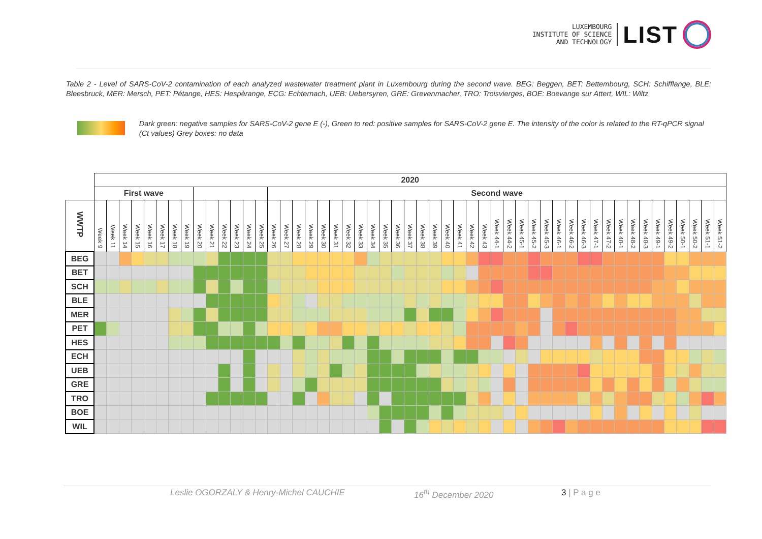LUXEMBOURG
INSTITUTE OF SCIENCE
AND TECHNOLOGY
LIST
Table 2 - Level of SARS-CoV-2 contamination of each analyzed wastewater treatment plant in Luxembourg during the second wave. BEG: Beggen, BET: Bettembourg, SCH: Schifflange, BLE: Bleesbruck, MER: Mersch, PET: Pétange, HES: Hespèrange, ECG: Echternach, UEB: Uebersyren, GRE: Grevenmacher, TRO: Troisvierges, BOE: Boevange sur Attert, WIL: Wiltz
Dark green: negative samples for SARS-CoV-2 gene E (-), Green to red: positive samples for SARS-CoV-2 gene E. The intensity of the color is related to the RT-qPCR signal (Ct values) Grey boxes: no data
| | 2020 | | | | | | | | | | | | | | | | | | | | | | | | | | | | | | | | | | | | | | | | | | | | | | | | | | |
| --- | --- | --- | --- | --- | --- | --- | --- | --- | --- | --- | --- | --- | --- | --- | --- | --- | --- | --- | --- | --- | --- | --- | --- | --- | --- | --- | --- | --- | --- | --- | --- | --- | --- | --- | --- | --- | --- | --- | --- | --- | --- | --- | --- | --- | --- | --- | --- | --- | --- | --- | --- |
| | First wave | | | | | | | | | | | | | | Second wave | | | | | | | | | | | | | | | | | | | | | | | | | | | | | | | | | | | | |
| WWTP | Week 9 | Week 11 | Week 14 | Week 15 | Week 16 | Week 17 | Week 18 | Week 19 | Week 20 | Week 21 | Week 22 | Week 23 | Week 24 | Week 25 | Week 26 | Week 27 | Week 28 | Week 29 | Week 30 | Week 31 | Week 32 | Week 33 | Week 34 | Week 35 | Week 36 | Week 37 | Week 38 | Week 39 | Week 40 | Week 41 | Week 42 | Week 43 | Week 44-1 | Week 44-2 | Week 45-1 | Week 45-2 | Week 45-3 | Week 46-1 | Week 46-2 | Week 46-3 | Week 47-1 | Week 47-2 | Week 48-1 | Week 48-2 | Week 48-3 | Week 49-1 | Week 49-2 | Week 50-1 | Week 50-2 | Week 51-1 | Week 51-2 |
| BEG | | | | | | | | | | | | | | | | | | | | | | | | | | | | | | | | | | | | | | | | | | | | | | | | | | | |
| BET | | | | | | | | | | | | | | | | | | | | | | | | | | | | | | | | | | | | | | | | | | | | | | | | | | | |
| SCH | | | | | | | | | | | | | | | | | | | | | | | | | | | | | | | | | | | | | | | | | | | | | | | | | | | |
| BLE | | | | | | | | | | | | | | | | | | | | | | | | | | | | | | | | | | | | | | | | | | | | | | | | | | | |
| MER | | | | | | | | | | | | | | | | | | | | | | | | | | | | | | | | | | | | | | | | | | | | | | | | | | | |
| PET | | | | | | | | | | | | | | | | | | | | | | | | | | | | | | | | | | | | | | | | | | | | | | | | | | | |
| HES | | | | | | | | | | | | | | | | | | | | | | | | | | | | | | | | | | | | | | | | | | | | | | | | | | | |
| ECH | | | | | | | | | | | | | | | | | | | | | | | | | | | | | | | | | | | | | | | | | | | | | | | | | | | |
| UEB | | | | | | | | | | | | | | | | | | | | | | | | | | | | | | | | | | | | | | | | | | | | | | | | | | | |
| GRE | | | | | | | | | | | | | | | | | | | | | | | | | | | | | | | | | | | | | | | | | | | | | | | | | | | |
| TRO | | | | | | | | | | | | | | | | | | | | | | | | | | | | | | | | | | | | | | | | | | | | | | | | | | | |
| BOE | | | | | | | | | | | | | | | | | | | | | | | | | | | | | | | | | | | | | | | | | | | | | | | | | | | |
| WIL | | | | | | | | | | | | | | | | | | | | | | | | | | | | | | | | | | | | | | | | | | | | | | | | | | | |
Leslie OGORZALY & Henry-Michel CAUCHIE 16<sup>th</sup> December 2020 3 | P a g e